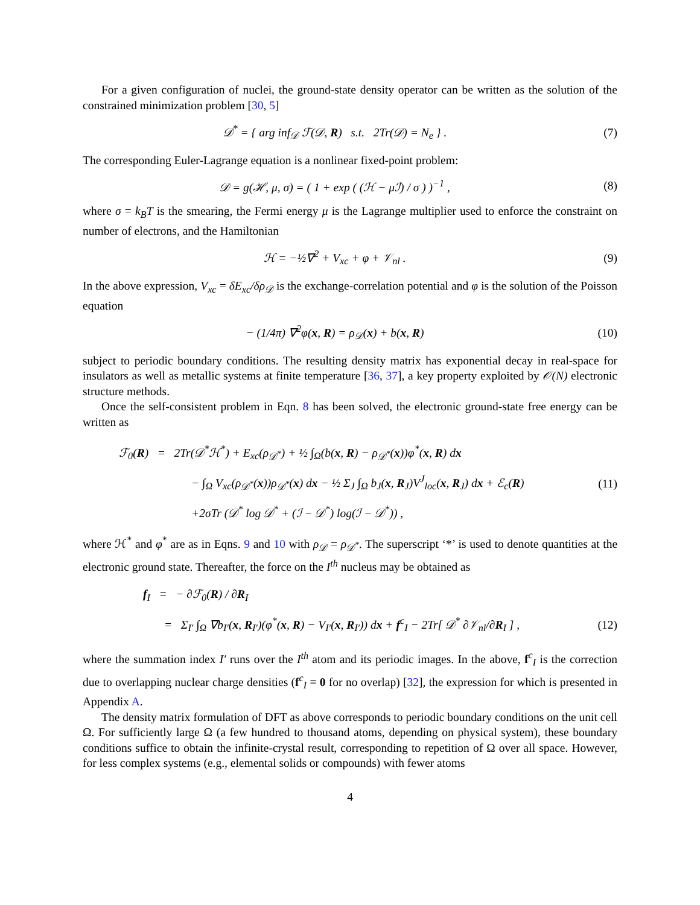For a given configuration of nuclei, the ground-state density operator can be written as the solution of the constrained minimization problem [30, 5]
𝒟<sup>*</sup> = { arg inf<sub>𝒟</sub> ℱ(𝒟, R) s.t. 2Tr(𝒟) = N<sub>e</sub> } .
(7)
The corresponding Euler-Lagrange equation is a nonlinear fixed-point problem:
𝒟 = g(ℋ, μ, σ) = ( 1 + exp ( (ℋ − μℐ) / σ ) )<sup>−1</sup> ,
(8)
where σ = k<sub>B</sub>T is the smearing, the Fermi energy μ is the Lagrange multiplier used to enforce the constraint on number of electrons, and the Hamiltonian
ℋ = −½∇<sup>2</sup> + V<sub>xc</sub> + φ + 𝒱<sub>nl</sub> . (9)
In the above expression, V<sub>xc</sub> = δE<sub>xc</sub>/δρ<sub>𝒟</sub> is the exchange-correlation potential and φ is the solution of the Poisson equation
− (1/4π) ∇<sup>2</sup>φ(x, R) = ρ<sub>𝒟</sub>(x) + b(x, R)
(10)
subject to periodic boundary conditions. The resulting density matrix has exponential decay in real-space for insulators as well as metallic systems at finite temperature [36, 37], a key property exploited by 𝒪(N) electronic structure methods.
Once the self-consistent problem in Eqn. 8 has been solved, the electronic ground-state free energy can be written as
ℱ<sub>0</sub>(R) = 2Tr(𝒟<sup>*</sup>ℋ<sup>*</sup>) + E<sub>xc</sub>(ρ<sub>𝒟<sup>*</sup></sub>) + ½ ∫<sub>Ω</sub>(b(x, R) − ρ<sub>𝒟<sup>*</sup></sub>(x))φ<sup>*</sup>(x, R) dx
− ∫<sub>Ω</sub> V<sub>xc</sub>(ρ<sub>𝒟<sup>*</sup></sub>(x))ρ<sub>𝒟<sup>*</sup></sub>(x) dx − ½ Σ<sub>J</sub> ∫<sub>Ω</sub> b<sub>J</sub>(x, R<sub>J</sub>)V<sup>J</sup><sub>loc</sub>(x, R<sub>J</sub>) dx + ℰ<sub>c</sub>(R)
(11)
+2σTr (𝒟<sup>*</sup> log 𝒟<sup>*</sup> + (ℐ − 𝒟<sup>*</sup>) log(ℐ − 𝒟<sup>*</sup>)) ,
where ℋ<sup>*</sup> and φ<sup>*</sup> are as in Eqns. 9 and 10 with ρ<sub>𝒟</sub> = ρ<sub>𝒟<sup>*</sup></sub>. The superscript ‘*’ is used to denote quantities at the electronic ground state. Thereafter, the force on the I<sup>th</sup> nucleus may be obtained as
f<sub>I</sub> = − ∂ℱ<sub>0</sub>(R) / ∂R<sub>I</sub>
= Σ<sub>I′</sub> ∫<sub>Ω</sub> ∇b<sub>I′</sub>(x, R<sub>I′</sub>)(φ<sup>*</sup>(x, R) − V<sub>I′</sub>(x, R<sub>I′</sub>)) dx + f<sup>c</sup><sub>I</sub> − 2Tr[ 𝒟<sup>*</sup> ∂𝒱<sub>nl</sub>/∂R<sub>I</sub> ] ,
(12)
where the summation index I′ runs over the I<sup>th</sup> atom and its periodic images. In the above, f<sup>c</sup><sub>I</sub> is the correction due to overlapping nuclear charge densities (f<sup>c</sup><sub>I</sub> ≡ 0 for no overlap) [32], the expression for which is presented in Appendix A.
The density matrix formulation of DFT as above corresponds to periodic boundary conditions on the unit cell Ω. For sufficiently large Ω (a few hundred to thousand atoms, depending on physical system), these boundary conditions suffice to obtain the infinite-crystal result, corresponding to repetition of Ω over all space. However, for less complex systems (e.g., elemental solids or compounds) with fewer atoms
4